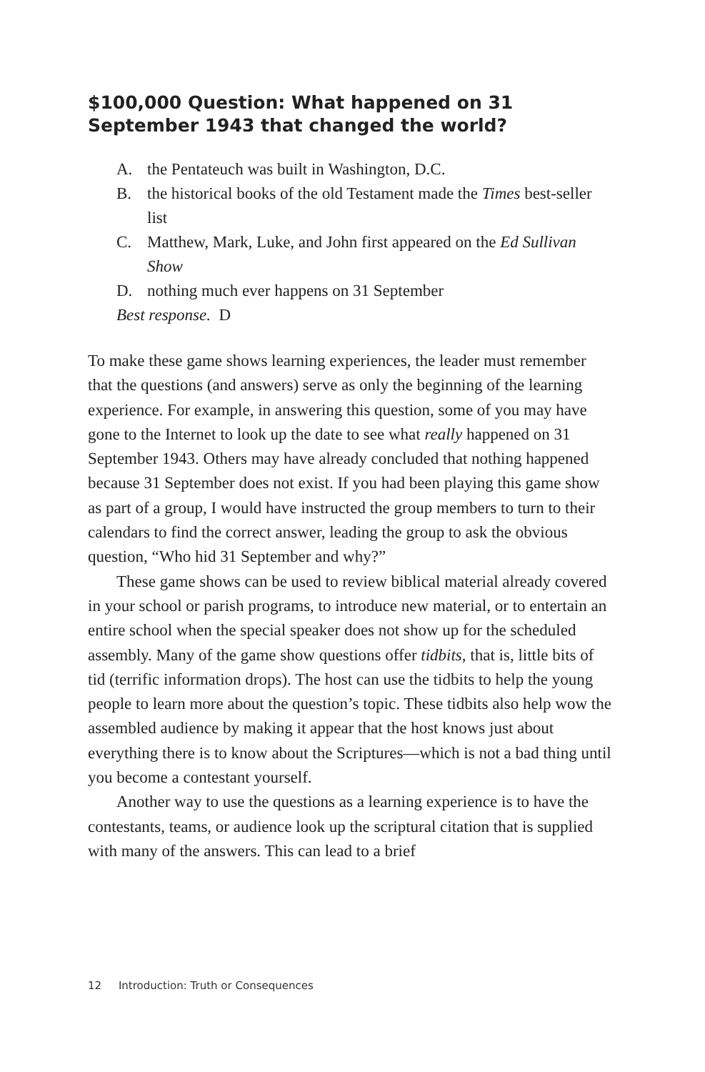$100,000 Question: What happened on 31 September 1943 that changed the world?
A. the Pentateuch was built in Washington, D.C.
B. the historical books of the old Testament made the Times best-seller list
C. Matthew, Mark, Luke, and John first appeared on the Ed Sullivan Show
D. nothing much ever happens on 31 September
Best response. D
To make these game shows learning experiences, the leader must remember that the questions (and answers) serve as only the beginning of the learning experience. For example, in answering this question, some of you may have gone to the Internet to look up the date to see what really happened on 31 September 1943. Others may have already concluded that nothing happened because 31 September does not exist. If you had been playing this game show as part of a group, I would have instructed the group members to turn to their calendars to find the correct answer, leading the group to ask the obvious question, “Who hid 31 September and why?”
These game shows can be used to review biblical material already covered in your school or parish programs, to introduce new material, or to entertain an entire school when the special speaker does not show up for the scheduled assembly. Many of the game show questions offer tidbits, that is, little bits of tid (terrific information drops). The host can use the tidbits to help the young people to learn more about the question’s topic. These tidbits also help wow the assembled audience by making it appear that the host knows just about everything there is to know about the Scriptures—which is not a bad thing until you become a contestant yourself.
Another way to use the questions as a learning experience is to have the contestants, teams, or audience look up the scriptural citation that is supplied with many of the answers. This can lead to a brief
12 Introduction: Truth or Consequences